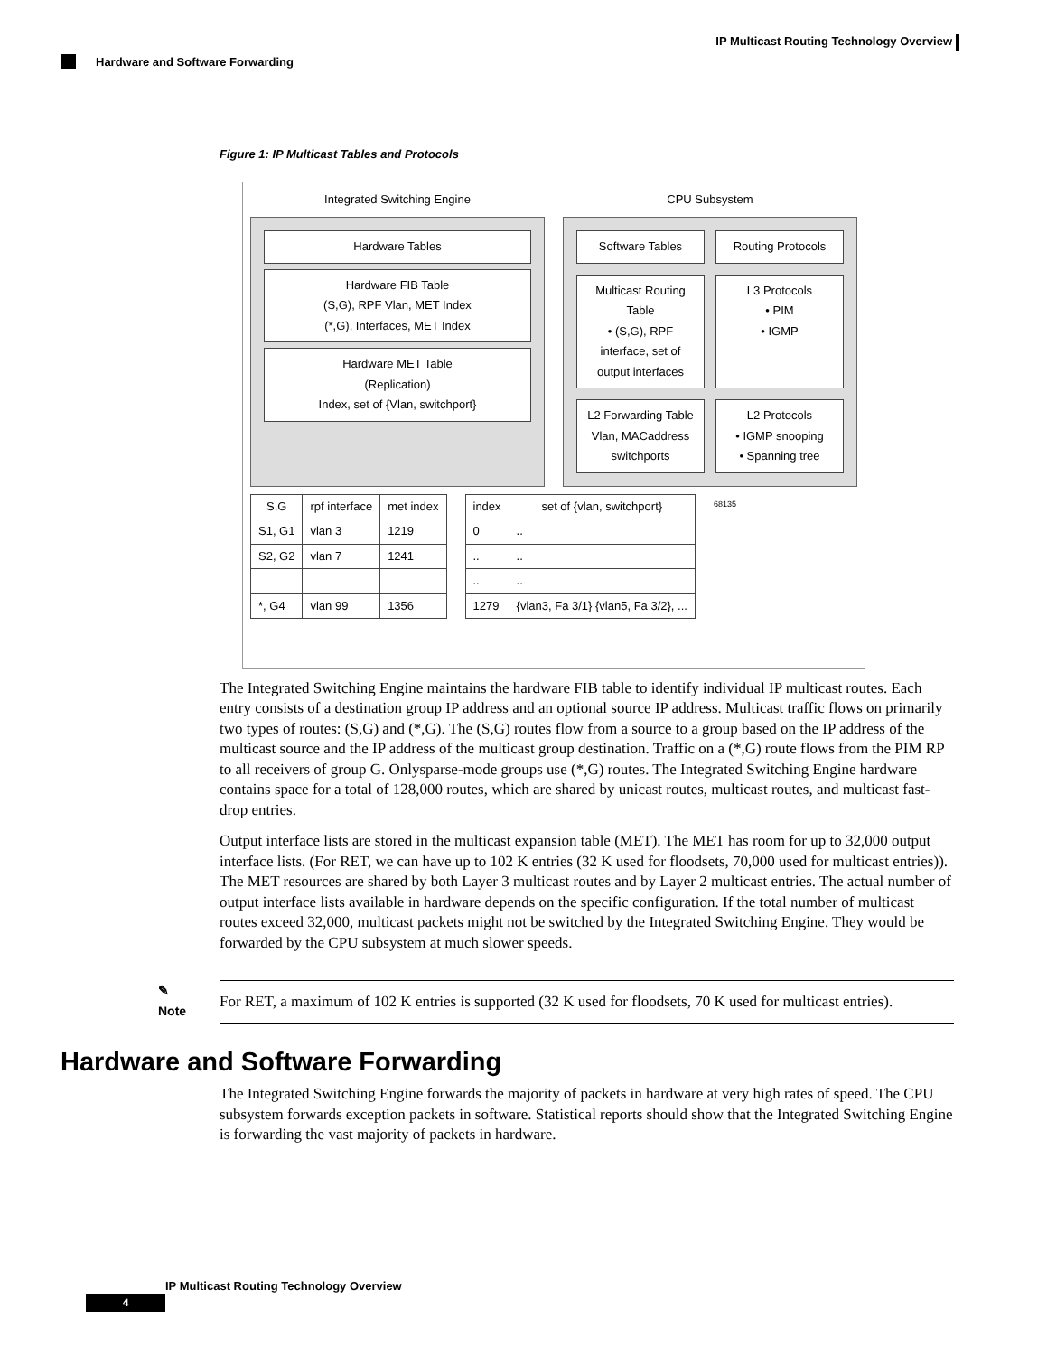IP Multicast Routing Technology Overview
Hardware and Software Forwarding
Figure 1: IP Multicast Tables and Protocols
Integrated Switching Engine CPU Subsystem
Hardware Tables
Hardware FIB Table
(S,G), RPF Vlan, MET Index
(*,G), Interfaces, MET Index
Hardware MET Table
(Replication)
Index, set of {Vlan, switchport}
Software Tables
Routing Protocols
Multicast Routing Table
• (S,G), RPF interface, set of output interfaces
L3 Protocols
• PIM
• IGMP
L2 Forwarding Table
Vlan, MACaddress switchports
L2 Protocols
• IGMP snooping
• Spanning tree
| S,G | rpf interface | met index |
| --- | --- | --- |
| S1, G1 | vlan 3 | 1219 |
| S2, G2 | vlan 7 | 1241 |
| *, G4 | vlan 99 | 1356 |
| index | set of {vlan, switchport} |
| --- | --- |
| 0 | .. |
| .. | .. |
| .. | .. |
| 1279 | {vlan3, Fa 3/1} {vlan5, Fa 3/2}, ... |
68135
The Integrated Switching Engine maintains the hardware FIB table to identify individual IP multicast routes. Each entry consists of a destination group IP address and an optional source IP address. Multicast traffic flows on primarily two types of routes: (S,G) and (*,G). The (S,G) routes flow from a source to a group based on the IP address of the multicast source and the IP address of the multicast group destination. Traffic on a (*,G) route flows from the PIM RP to all receivers of group G. Onlysparse-mode groups use (*,G) routes. The Integrated Switching Engine hardware contains space for a total of 128,000 routes, which are shared by unicast routes, multicast routes, and multicast fast-drop entries.
Output interface lists are stored in the multicast expansion table (MET). The MET has room for up to 32,000 output interface lists. (For RET, we can have up to 102 K entries (32 K used for floodsets, 70,000 used for multicast entries)). The MET resources are shared by both Layer 3 multicast routes and by Layer 2 multicast entries. The actual number of output interface lists available in hardware depends on the specific configuration. If the total number of multicast routes exceed 32,000, multicast packets might not be switched by the Integrated Switching Engine. They would be forwarded by the CPU subsystem at much slower speeds.
✎
Note
For RET, a maximum of 102 K entries is supported (32 K used for floodsets, 70 K used for multicast entries).
Hardware and Software Forwarding
The Integrated Switching Engine forwards the majority of packets in hardware at very high rates of speed. The CPU subsystem forwards exception packets in software. Statistical reports should show that the Integrated Switching Engine is forwarding the vast majority of packets in hardware.
IP Multicast Routing Technology Overview
4